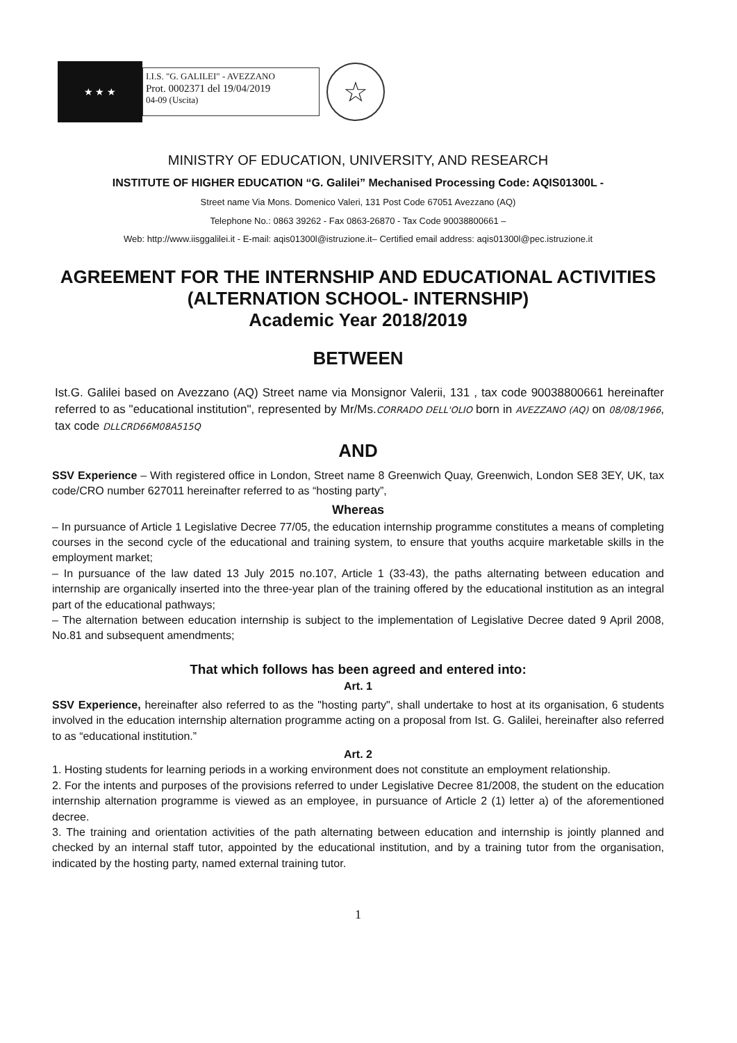★ ★ ★
I.I.S. "G. GALILEI" - AVEZZANO
Prot. 0002371 del 19/04/2019
04-09 (Uscita)
☆
MINISTRY OF EDUCATION, UNIVERSITY, AND RESEARCH
INSTITUTE OF HIGHER EDUCATION “G. Galilei” Mechanised Processing Code: AQIS01300L -
Street name Via Mons. Domenico Valeri, 131 Post Code 67051 Avezzano (AQ)
Telephone No.: 0863 39262 - Fax 0863-26870 - Tax Code 90038800661 –
Web: http://www.iisggalilei.it - E-mail: aqis01300l@istruzione.it– Certified email address: aqis01300l@pec.istruzione.it
AGREEMENT FOR THE INTERNSHIP AND EDUCATIONAL ACTIVITIES
(ALTERNATION SCHOOL- INTERNSHIP)
Academic Year 2018/2019
BETWEEN
Ist.G. Galilei based on Avezzano (AQ) Street name via Monsignor Valerii, 131 , tax code 90038800661 hereinafter referred to as "educational institution", represented by Mr/Ms.CORRADO DELL'OLIO born in AVEZZANO (AQ) on 08/08/1966, tax code DLLCRD66M08A515Q
AND
SSV Experience – With registered office in London, Street name 8 Greenwich Quay, Greenwich, London SE8 3EY, UK, tax code/CRO number 627011 hereinafter referred to as “hosting party”,
Whereas
– In pursuance of Article 1 Legislative Decree 77/05, the education internship programme constitutes a means of completing courses in the second cycle of the educational and training system, to ensure that youths acquire marketable skills in the employment market;
– In pursuance of the law dated 13 July 2015 no.107, Article 1 (33-43), the paths alternating between education and internship are organically inserted into the three-year plan of the training offered by the educational institution as an integral part of the educational pathways;
– The alternation between education internship is subject to the implementation of Legislative Decree dated 9 April 2008, No.81 and subsequent amendments;
That which follows has been agreed and entered into:
Art. 1
SSV Experience, hereinafter also referred to as the "hosting party", shall undertake to host at its organisation, 6 students involved in the education internship alternation programme acting on a proposal from Ist. G. Galilei, hereinafter also referred to as “educational institution.”
Art. 2
1. Hosting students for learning periods in a working environment does not constitute an employment relationship.
2. For the intents and purposes of the provisions referred to under Legislative Decree 81/2008, the student on the education internship alternation programme is viewed as an employee, in pursuance of Article 2 (1) letter a) of the aforementioned decree.
3. The training and orientation activities of the path alternating between education and internship is jointly planned and checked by an internal staff tutor, appointed by the educational institution, and by a training tutor from the organisation, indicated by the hosting party, named external training tutor.
1